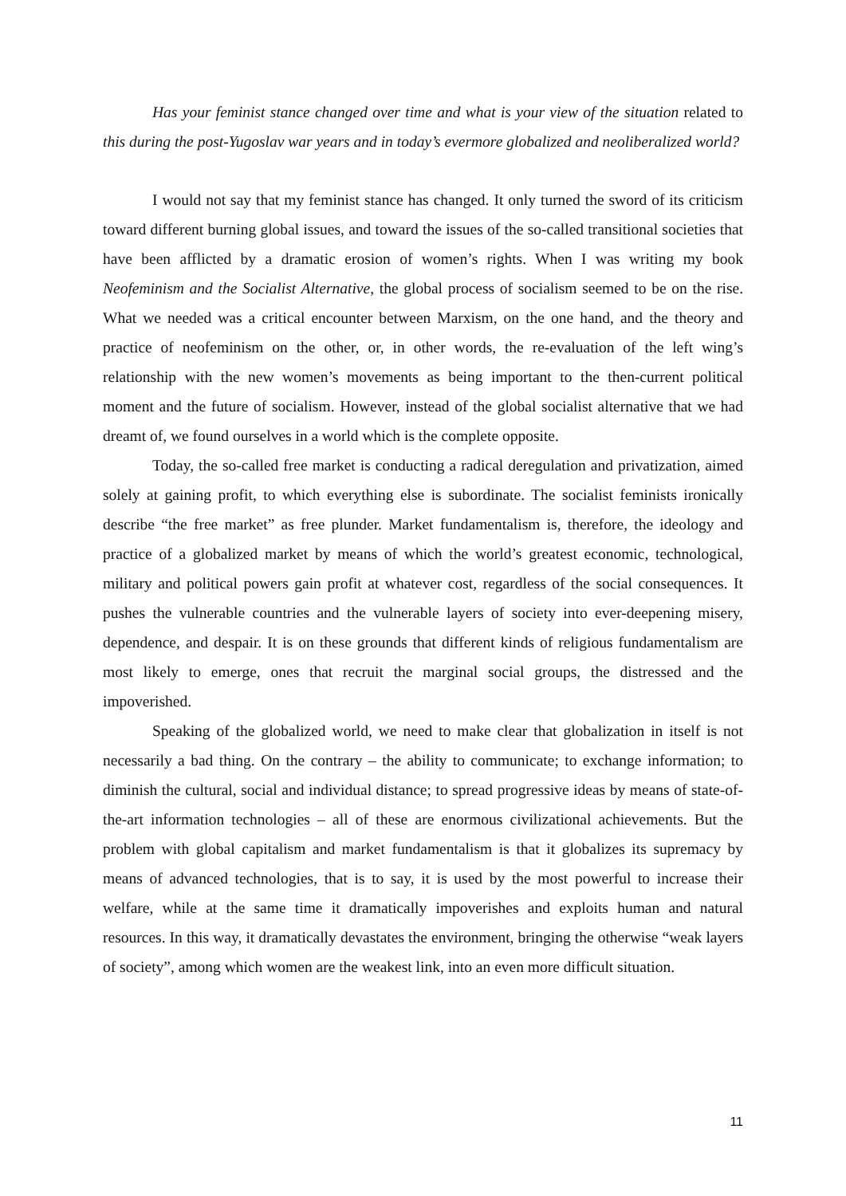Has your feminist stance changed over time and what is your view of the situation related to this during the post-Yugoslav war years and in today’s evermore globalized and neoliberalized world?
I would not say that my feminist stance has changed. It only turned the sword of its criticism toward different burning global issues, and toward the issues of the so-called transitional societies that have been afflicted by a dramatic erosion of women’s rights. When I was writing my book Neofeminism and the Socialist Alternative, the global process of socialism seemed to be on the rise. What we needed was a critical encounter between Marxism, on the one hand, and the theory and practice of neofeminism on the other, or, in other words, the re-evaluation of the left wing’s relationship with the new women’s movements as being important to the then-current political moment and the future of socialism. However, instead of the global socialist alternative that we had dreamt of, we found ourselves in a world which is the complete opposite.
Today, the so-called free market is conducting a radical deregulation and privatization, aimed solely at gaining profit, to which everything else is subordinate. The socialist feminists ironically describe “the free market” as free plunder. Market fundamentalism is, therefore, the ideology and practice of a globalized market by means of which the world’s greatest economic, technological, military and political powers gain profit at whatever cost, regardless of the social consequences. It pushes the vulnerable countries and the vulnerable layers of society into ever-deepening misery, dependence, and despair. It is on these grounds that different kinds of religious fundamentalism are most likely to emerge, ones that recruit the marginal social groups, the distressed and the impoverished.
Speaking of the globalized world, we need to make clear that globalization in itself is not necessarily a bad thing. On the contrary – the ability to communicate; to exchange information; to diminish the cultural, social and individual distance; to spread progressive ideas by means of state-of-the-art information technologies – all of these are enormous civilizational achievements. But the problem with global capitalism and market fundamentalism is that it globalizes its supremacy by means of advanced technologies, that is to say, it is used by the most powerful to increase their welfare, while at the same time it dramatically impoverishes and exploits human and natural resources. In this way, it dramatically devastates the environment, bringing the otherwise “weak layers of society”, among which women are the weakest link, into an even more difficult situation.
11